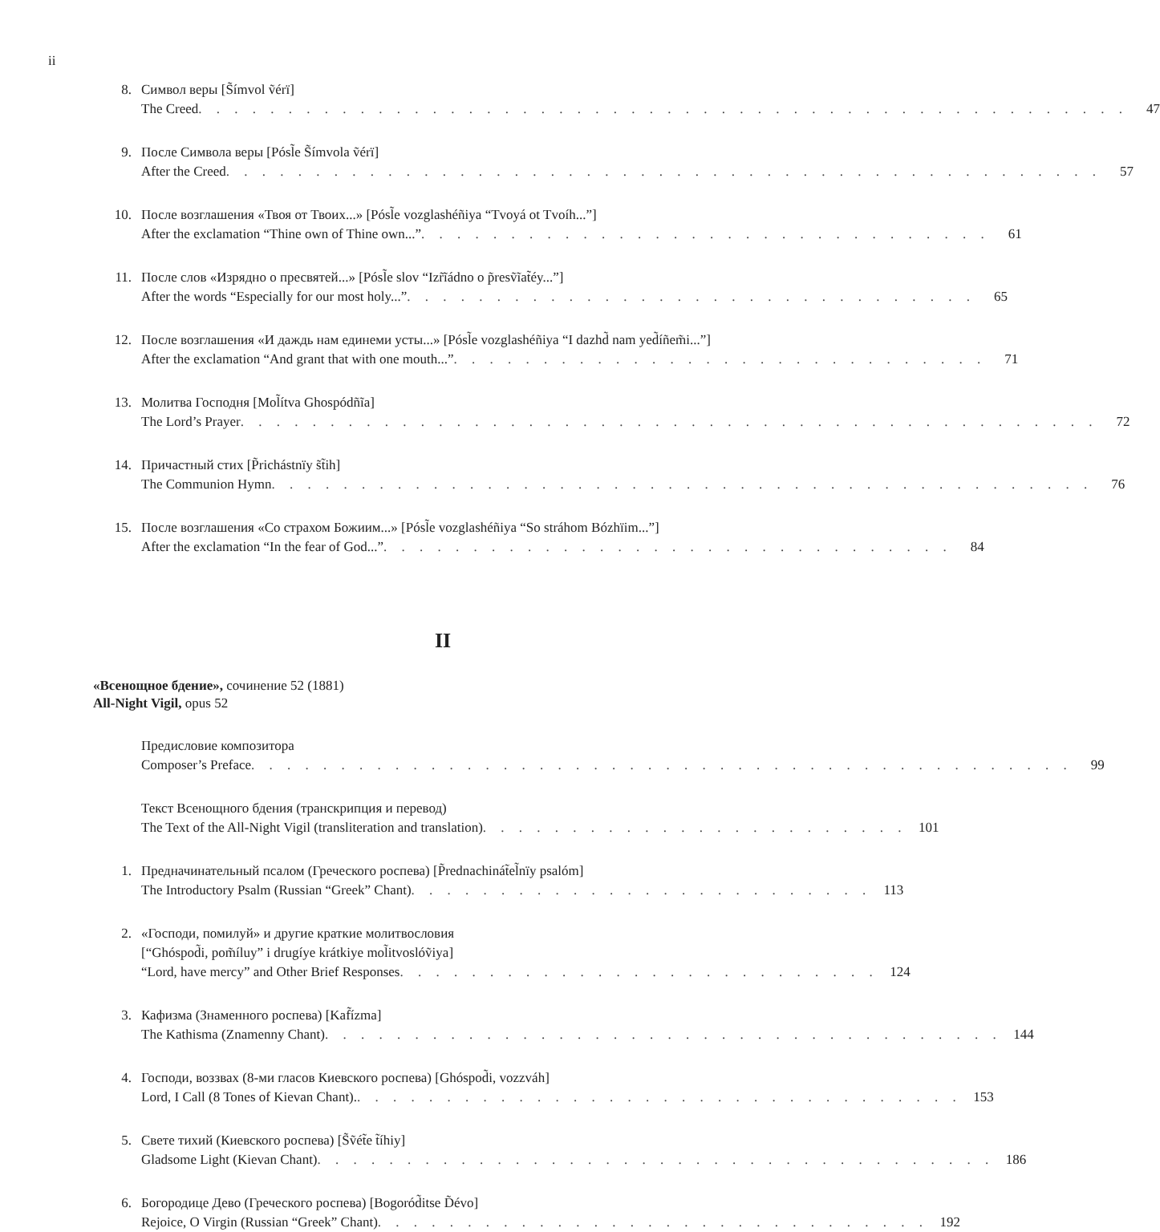ii
8. Символ веры [S̃ímvol ṽérï]
The Creed . . . . . . . . . . . . . . . . . . . . . . . . . . . . . . . . . . . . . . . . . . . . . . . . . . . . 47
9. После Символа веры [Pósl̃e S̃ímvola ṽérï]
After the Creed . . . . . . . . . . . . . . . . . . . . . . . . . . . . . . . . . . . . . . . . . . . . . . . . . 57
10. После возглашения «Твоя от Твоих...» [Pósl̃e vozglashéñiya “Tvoyá ot Tvoíh...”]
After the exclamation “Thine own of Thine own...” . . . . . . . . . . . . . . . . . . . . . . . . . . . . . . . . 61
11. После слов «Изрядно о пресвятей...» [Pósl̃e slov “Izr̃ĩádno o p̃resṽĩat̃éy...”]
After the words “Especially for our most holy...” . . . . . . . . . . . . . . . . . . . . . . . . . . . . . . . . 65
12. После возглашения «И даждь нам единеми усты...» [Pósl̃e vozglashéñiya “I dazhd̃ nam yed̃íñem̃i...”]
After the exclamation “And grant that with one mouth...” . . . . . . . . . . . . . . . . . . . . . . . . . . . . . . 71
13. Молитва Господня [Mol̃ítva Ghospódñĩa]
The Lord’s Prayer . . . . . . . . . . . . . . . . . . . . . . . . . . . . . . . . . . . . . . . . . . . . . . . . 72
14. Причастный стих [P̃richástnïy s̃t̃ih]
The Communion Hymn . . . . . . . . . . . . . . . . . . . . . . . . . . . . . . . . . . . . . . . . . . . . . . 76
15. После возглашения «Со страхом Божиим...» [Pósl̃e vozglashéñiya “So stráhom Bózhïim...”]
After the exclamation “In the fear of God...” . . . . . . . . . . . . . . . . . . . . . . . . . . . . . . . . 84
II
«Всенощное бдение», сочинение 52 (1881)
All-Night Vigil, opus 52
Предисловие композитора
Composer’s Preface . . . . . . . . . . . . . . . . . . . . . . . . . . . . . . . . . . . . . . . . . . . . . . 99
Текст Всенощного бдения (транскрипция и перевод)
The Text of the All-Night Vigil (transliteration and translation) . . . . . . . . . . . . . . . . . . . . . . . . 101
1. Предначинательный псалом (Греческого роспева) [P̃rednachinát̃el̃nïy psalóm]
The Introductory Psalm (Russian “Greek” Chant) . . . . . . . . . . . . . . . . . . . . . . . . . . 113
2. «Господи, помилуй» и другие краткие молитвословия
[“Ghóspod̃i, pom̃íluy” i drugíye krátkiye mol̃itvoslóṽiya]
“Lord, have mercy” and Other Brief Responses . . . . . . . . . . . . . . . . . . . . . . . . . . . 124
3. Кафизма (Знаменного роспева) [Kaf̃ízma]
The Kathisma (Znamenny Chant) . . . . . . . . . . . . . . . . . . . . . . . . . . . . . . . . . . . . . . 144
4. Господи, воззвах (8-ми гласов Киевского роспева) [Ghóspod̃i, vozzváh]
Lord, I Call (8 Tones of Kievan Chant). . . . . . . . . . . . . . . . . . . . . . . . . . . . . . . . . . . 153
5. Свете тихий (Киевского роспева) [S̃ṽét̃e t̃íhiy]
Gladsome Light (Kievan Chant) . . . . . . . . . . . . . . . . . . . . . . . . . . . . . . . . . . . . . . 186
6. Богородице Дево (Греческого роспева) [Bogoród̃itse D̃évo]
Rejoice, O Virgin (Russian “Greek” Chant) . . . . . . . . . . . . . . . . . . . . . . . . . . . . . . . 192